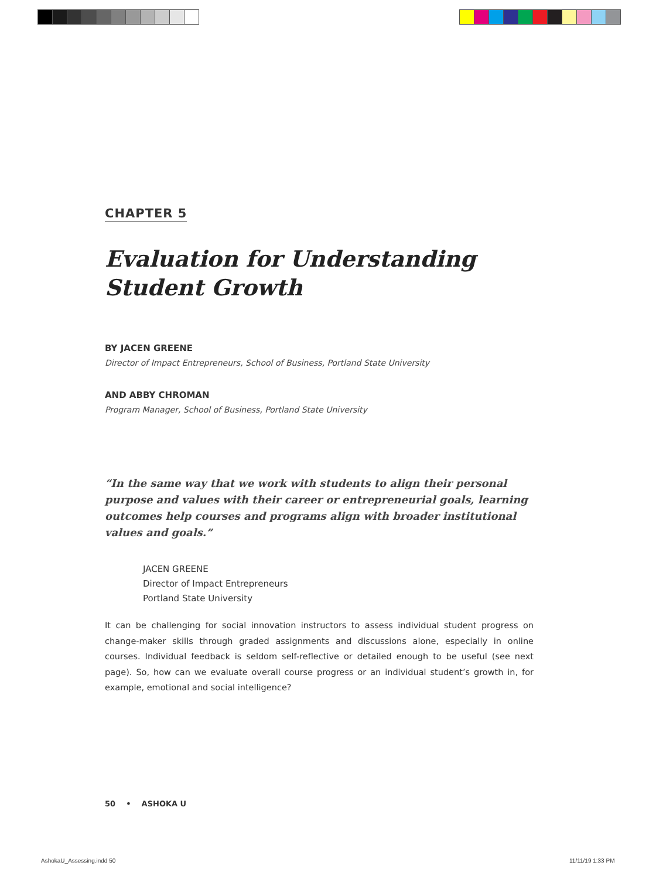CHAPTER 5
Evaluation for Understanding
Student Growth
BY JACEN GREENE
Director of Impact Entrepreneurs, School of Business, Portland State University
AND ABBY CHROMAN
Program Manager, School of Business, Portland State University
“In the same way that we work with students to align their personal purpose and values with their career or entrepreneurial goals, learning outcomes help courses and programs align with broader institutional values and goals.”
JACEN GREENE
Director of Impact Entrepreneurs
Portland State University
It can be challenging for social innovation instructors to assess individual student progress on change-maker skills through graded assignments and discussions alone, especially in online courses. Individual feedback is seldom self-reflective or detailed enough to be useful (see next page). So, how can we evaluate overall course progress or an individual student’s growth in, for example, emotional and social intelligence?
50 • ASHOKA U
AshokaU_Assessing.indd 50 11/11/19 1:33 PM